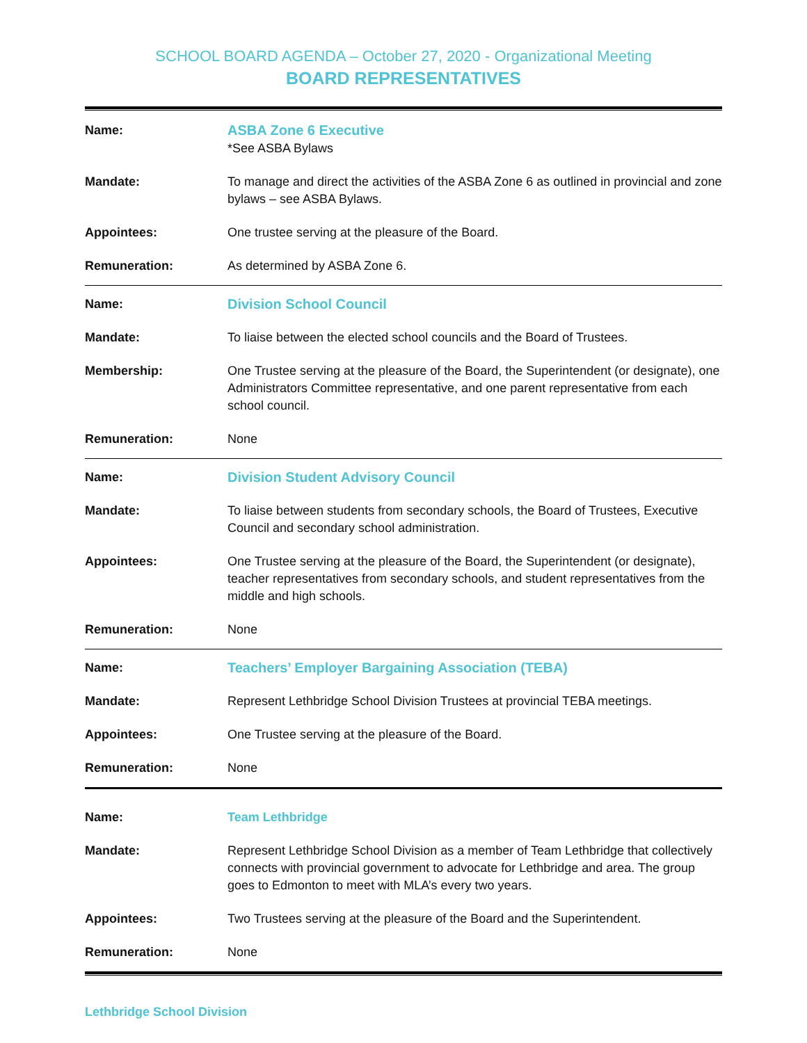SCHOOL BOARD AGENDA – October 27, 2020 - Organizational Meeting
BOARD REPRESENTATIVES
| Name: | ASBA Zone 6 Executive *See ASBA Bylaws |
| Mandate: | To manage and direct the activities of the ASBA Zone 6 as outlined in provincial and zone bylaws – see ASBA Bylaws. |
| Appointees: | One trustee serving at the pleasure of the Board. |
| Remuneration: | As determined by ASBA Zone 6. |
| Name: | Division School Council |
| Mandate: | To liaise between the elected school councils and the Board of Trustees. |
| Membership: | One Trustee serving at the pleasure of the Board, the Superintendent (or designate), one Administrators Committee representative, and one parent representative from each school council. |
| Remuneration: | None |
| Name: | Division Student Advisory Council |
| Mandate: | To liaise between students from secondary schools, the Board of Trustees, Executive Council and secondary school administration. |
| Appointees: | One Trustee serving at the pleasure of the Board, the Superintendent (or designate), teacher representatives from secondary schools, and student representatives from the middle and high schools. |
| Remuneration: | None |
| Name: | Teachers’ Employer Bargaining Association (TEBA) |
| Mandate: | Represent Lethbridge School Division Trustees at provincial TEBA meetings. |
| Appointees: | One Trustee serving at the pleasure of the Board. |
| Remuneration: | None |
| Name: | Team Lethbridge |
| Mandate: | Represent Lethbridge School Division as a member of Team Lethbridge that collectively connects with provincial government to advocate for Lethbridge and area. The group goes to Edmonton to meet with MLA’s every two years. |
| Appointees: | Two Trustees serving at the pleasure of the Board and the Superintendent. |
| Remuneration: | None |
Lethbridge School Division